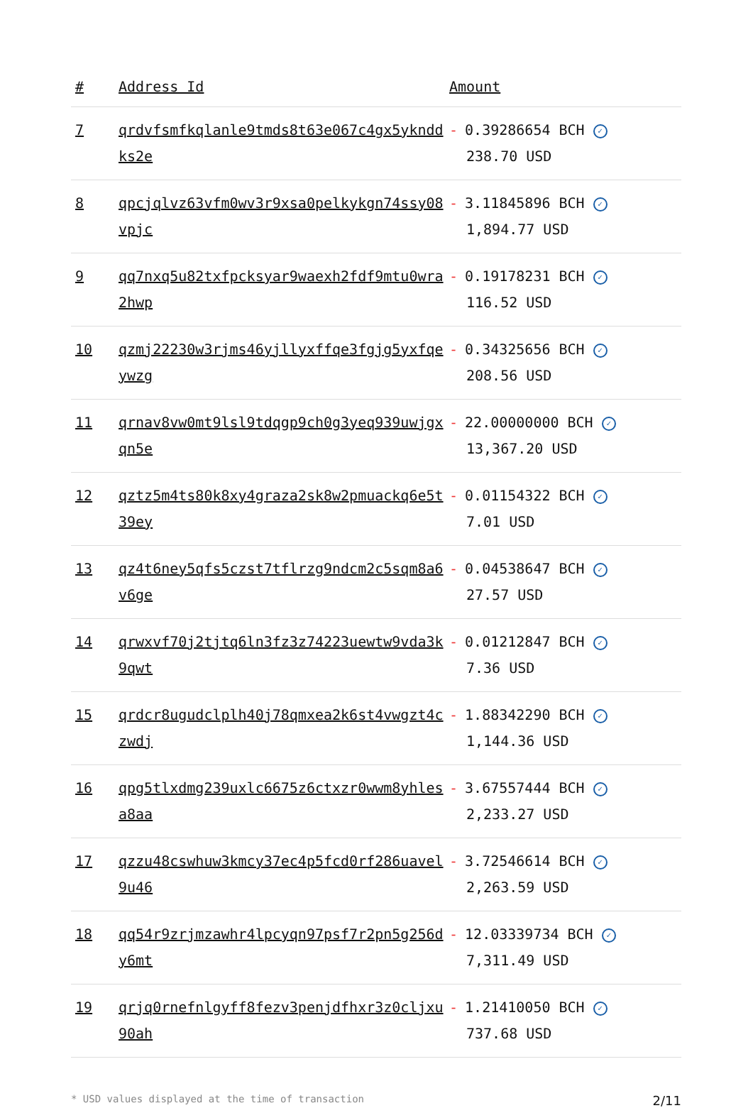| # | Address Id | Amount |
| --- | --- | --- |
| 7 | qrdvfsmfkqlanle9tmds8t63e067c4gx5yknddks2e | - 0.39286654 BCH ✓ 238.70 USD |
| 8 | qpcjqlvz63vfm0wv3r9xsa0pelkykgn74ssy08vpjc | - 3.11845896 BCH ✓ 1,894.77 USD |
| 9 | qq7nxq5u82txfpcksyar9waexh2fdf9mtu0wra2hwp | - 0.19178231 BCH ✓ 116.52 USD |
| 10 | qzmj22230w3rjms46yjllyxffqe3fgjg5yxfqeywzg | - 0.34325656 BCH ✓ 208.56 USD |
| 11 | qrnav8vw0mt9lsl9tdqgp9ch0g3yeq939uwjgxqn5e | - 22.00000000 BCH ✓ 13,367.20 USD |
| 12 | qztz5m4ts80k8xy4graza2sk8w2pmuackq6e5t39ey | - 0.01154322 BCH ✓ 7.01 USD |
| 13 | qz4t6ney5qfs5czst7tflrzg9ndcm2c5sqm8a6v6ge | - 0.04538647 BCH ✓ 27.57 USD |
| 14 | qrwxvf70j2tjtq6ln3fz3z74223uewtw9vda3k9qwt | - 0.01212847 BCH ✓ 7.36 USD |
| 15 | qrdcr8ugudclplh40j78qmxea2k6st4vwgzt4czwdj | - 1.88342290 BCH ✓ 1,144.36 USD |
| 16 | qpg5tlxdmg239uxlc6675z6ctxzr0wwm8yhlesa8aa | - 3.67557444 BCH ✓ 2,233.27 USD |
| 17 | qzzu48cswhuw3kmcy37ec4p5fcd0rf286uavel9u46 | - 3.72546614 BCH ✓ 2,263.59 USD |
| 18 | qq54r9zrjmzawhr4lpcyqn97psf7r2pn5g256dy6mt | - 12.03339734 BCH ✓ 7,311.49 USD |
| 19 | qrjq0rnefnlgyff8fezv3penjdfhxr3z0cljxu90ah | - 1.21410050 BCH ✓ 737.68 USD |
* USD values displayed at the time of transaction 2/11